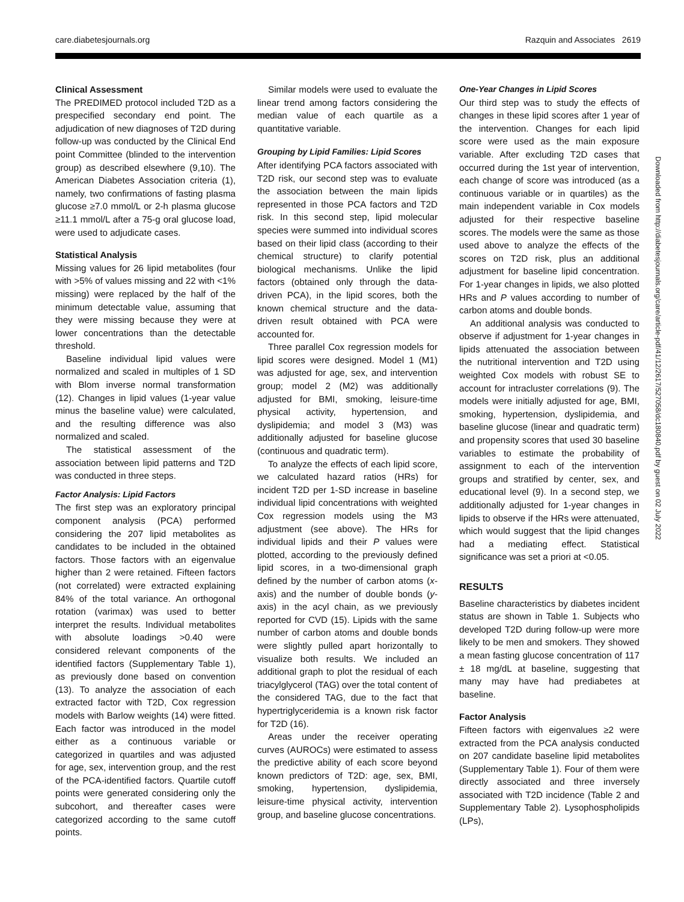care.diabetesjournals.org Razquin and Associates 2619
Clinical Assessment
The PREDIMED protocol included T2D as a prespecified secondary end point. The adjudication of new diagnoses of T2D during follow-up was conducted by the Clinical End point Committee (blinded to the intervention group) as described elsewhere (9,10). The American Diabetes Association criteria (1), namely, two confirmations of fasting plasma glucose ≥7.0 mmol/L or 2-h plasma glucose ≥11.1 mmol/L after a 75-g oral glucose load, were used to adjudicate cases.
Statistical Analysis
Missing values for 26 lipid metabolites (four with >5% of values missing and 22 with <1% missing) were replaced by the half of the minimum detectable value, assuming that they were missing because they were at lower concentrations than the detectable threshold.
Baseline individual lipid values were normalized and scaled in multiples of 1 SD with Blom inverse normal transformation (12). Changes in lipid values (1-year value minus the baseline value) were calculated, and the resulting difference was also normalized and scaled.
The statistical assessment of the association between lipid patterns and T2D was conducted in three steps.
Factor Analysis: Lipid Factors
The first step was an exploratory principal component analysis (PCA) performed considering the 207 lipid metabolites as candidates to be included in the obtained factors. Those factors with an eigenvalue higher than 2 were retained. Fifteen factors (not correlated) were extracted explaining 84% of the total variance. An orthogonal rotation (varimax) was used to better interpret the results. Individual metabolites with absolute loadings >0.40 were considered relevant components of the identified factors (Supplementary Table 1), as previously done based on convention (13). To analyze the association of each extracted factor with T2D, Cox regression models with Barlow weights (14) were fitted. Each factor was introduced in the model either as a continuous variable or categorized in quartiles and was adjusted for age, sex, intervention group, and the rest of the PCA-identified factors. Quartile cutoff points were generated considering only the subcohort, and thereafter cases were categorized according to the same cutoff points.
Similar models were used to evaluate the linear trend among factors considering the median value of each quartile as a quantitative variable.
Grouping by Lipid Families: Lipid Scores
After identifying PCA factors associated with T2D risk, our second step was to evaluate the association between the main lipids represented in those PCA factors and T2D risk. In this second step, lipid molecular species were summed into individual scores based on their lipid class (according to their chemical structure) to clarify potential biological mechanisms. Unlike the lipid factors (obtained only through the data-driven PCA), in the lipid scores, both the known chemical structure and the data-driven result obtained with PCA were accounted for.
Three parallel Cox regression models for lipid scores were designed. Model 1 (M1) was adjusted for age, sex, and intervention group; model 2 (M2) was additionally adjusted for BMI, smoking, leisure-time physical activity, hypertension, and dyslipidemia; and model 3 (M3) was additionally adjusted for baseline glucose (continuous and quadratic term).
To analyze the effects of each lipid score, we calculated hazard ratios (HRs) for incident T2D per 1-SD increase in baseline individual lipid concentrations with weighted Cox regression models using the M3 adjustment (see above). The HRs for individual lipids and their P values were plotted, according to the previously defined lipid scores, in a two-dimensional graph defined by the number of carbon atoms (x-axis) and the number of double bonds (y-axis) in the acyl chain, as we previously reported for CVD (15). Lipids with the same number of carbon atoms and double bonds were slightly pulled apart horizontally to visualize both results. We included an additional graph to plot the residual of each triacylglycerol (TAG) over the total content of the considered TAG, due to the fact that hypertriglyceridemia is a known risk factor for T2D (16).
Areas under the receiver operating curves (AUROCs) were estimated to assess the predictive ability of each score beyond known predictors of T2D: age, sex, BMI, smoking, hypertension, dyslipidemia, leisure-time physical activity, intervention group, and baseline glucose concentrations.
One-Year Changes in Lipid Scores
Our third step was to study the effects of changes in these lipid scores after 1 year of the intervention. Changes for each lipid score were used as the main exposure variable. After excluding T2D cases that occurred during the 1st year of intervention, each change of score was introduced (as a continuous variable or in quartiles) as the main independent variable in Cox models adjusted for their respective baseline scores. The models were the same as those used above to analyze the effects of the scores on T2D risk, plus an additional adjustment for baseline lipid concentration. For 1-year changes in lipids, we also plotted HRs and P values according to number of carbon atoms and double bonds.
An additional analysis was conducted to observe if adjustment for 1-year changes in lipids attenuated the association between the nutritional intervention and T2D using weighted Cox models with robust SE to account for intracluster correlations (9). The models were initially adjusted for age, BMI, smoking, hypertension, dyslipidemia, and baseline glucose (linear and quadratic term) and propensity scores that used 30 baseline variables to estimate the probability of assignment to each of the intervention groups and stratified by center, sex, and educational level (9). In a second step, we additionally adjusted for 1-year changes in lipids to observe if the HRs were attenuated, which would suggest that the lipid changes had a mediating effect. Statistical significance was set a priori at <0.05.
RESULTS
Baseline characteristics by diabetes incident status are shown in Table 1. Subjects who developed T2D during follow-up were more likely to be men and smokers. They showed a mean fasting glucose concentration of 117 ± 18 mg/dL at baseline, suggesting that many may have had prediabetes at baseline.
Factor Analysis
Fifteen factors with eigenvalues ≥2 were extracted from the PCA analysis conducted on 207 candidate baseline lipid metabolites (Supplementary Table 1). Four of them were directly associated and three inversely associated with T2D incidence (Table 2 and Supplementary Table 2). Lysophospholipids (LPs),
Downloaded from http://diabetesjournals.org/care/article-pdf/41/12/2617/527058/dc180840.pdf by guest on 02 July 2022